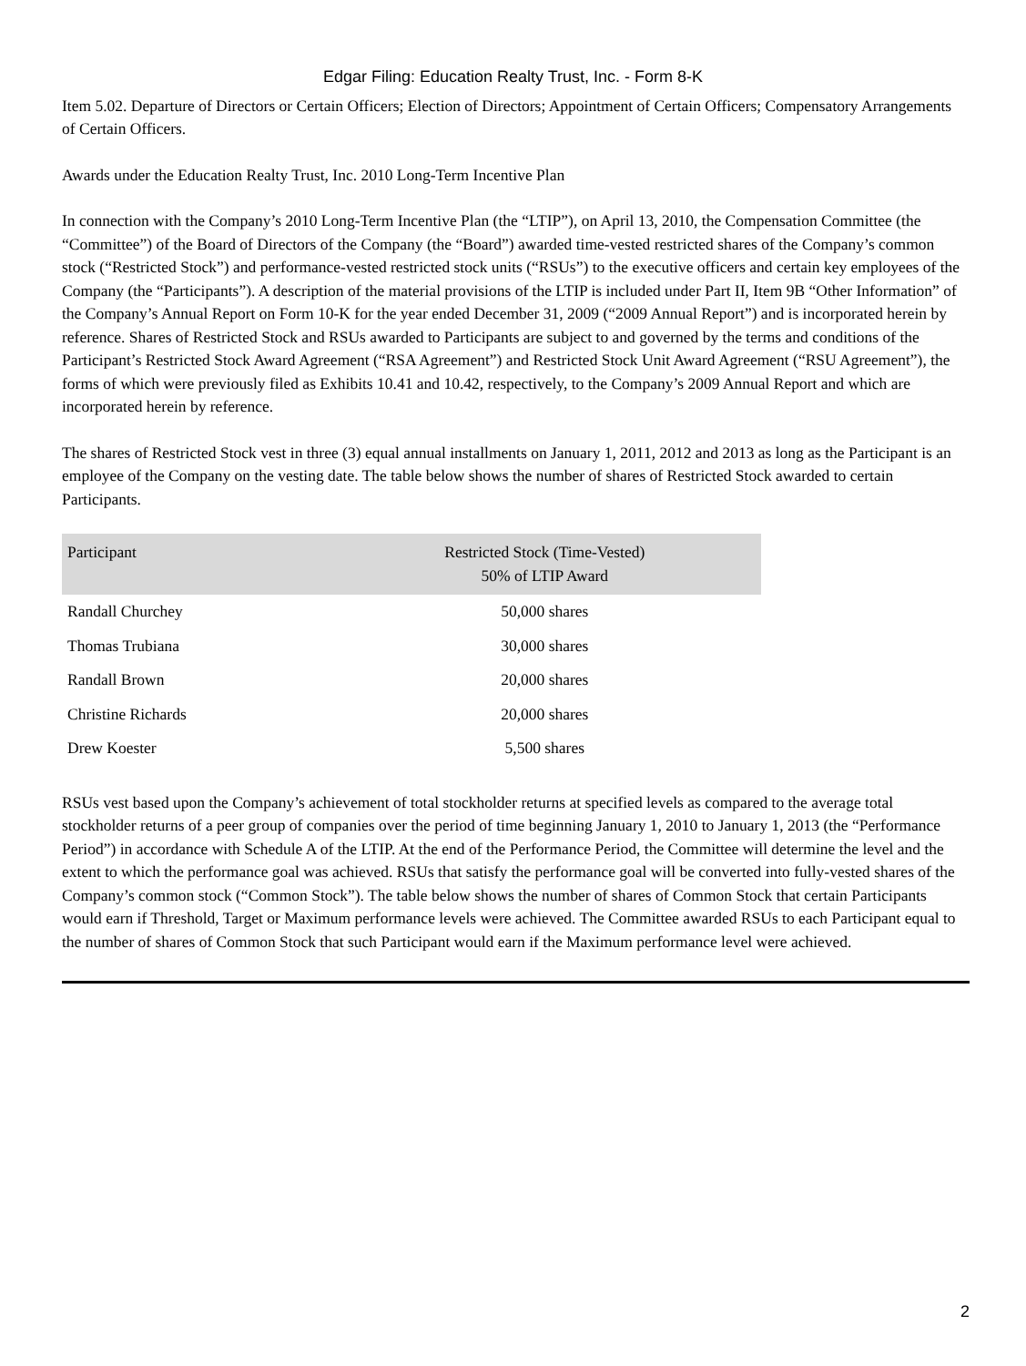Edgar Filing: Education Realty Trust, Inc. - Form 8-K
Item 5.02. Departure of Directors or Certain Officers; Election of Directors; Appointment of Certain Officers; Compensatory Arrangements of Certain Officers.
Awards under the Education Realty Trust, Inc. 2010 Long-Term Incentive Plan
In connection with the Company’s 2010 Long-Term Incentive Plan (the “LTIP”), on April 13, 2010, the Compensation Committee (the “Committee”) of the Board of Directors of the Company (the “Board”) awarded time-vested restricted shares of the Company’s common stock (“Restricted Stock”) and performance-vested restricted stock units (“RSUs”) to the executive officers and certain key employees of the Company (the “Participants”). A description of the material provisions of the LTIP is included under Part II, Item 9B “Other Information” of the Company’s Annual Report on Form 10-K for the year ended December 31, 2009 (“2009 Annual Report”) and is incorporated herein by reference. Shares of Restricted Stock and RSUs awarded to Participants are subject to and governed by the terms and conditions of the Participant’s Restricted Stock Award Agreement (“RSA Agreement”) and Restricted Stock Unit Award Agreement (“RSU Agreement”), the forms of which were previously filed as Exhibits 10.41 and 10.42, respectively, to the Company’s 2009 Annual Report and which are incorporated herein by reference.
The shares of Restricted Stock vest in three (3) equal annual installments on January 1, 2011, 2012 and 2013 as long as the Participant is an employee of the Company on the vesting date. The table below shows the number of shares of Restricted Stock awarded to certain Participants.
| Participant | Restricted Stock (Time-Vested) 50% of LTIP Award |
| --- | --- |
| Randall Churchey | 50,000 shares |
| Thomas Trubiana | 30,000 shares |
| Randall Brown | 20,000 shares |
| Christine Richards | 20,000 shares |
| Drew Koester | 5,500 shares |
RSUs vest based upon the Company’s achievement of total stockholder returns at specified levels as compared to the average total stockholder returns of a peer group of companies over the period of time beginning January 1, 2010 to January 1, 2013 (the “Performance Period”) in accordance with Schedule A of the LTIP. At the end of the Performance Period, the Committee will determine the level and the extent to which the performance goal was achieved. RSUs that satisfy the performance goal will be converted into fully-vested shares of the Company’s common stock (“Common Stock”). The table below shows the number of shares of Common Stock that certain Participants would earn if Threshold, Target or Maximum performance levels were achieved. The Committee awarded RSUs to each Participant equal to the number of shares of Common Stock that such Participant would earn if the Maximum performance level were achieved.
2